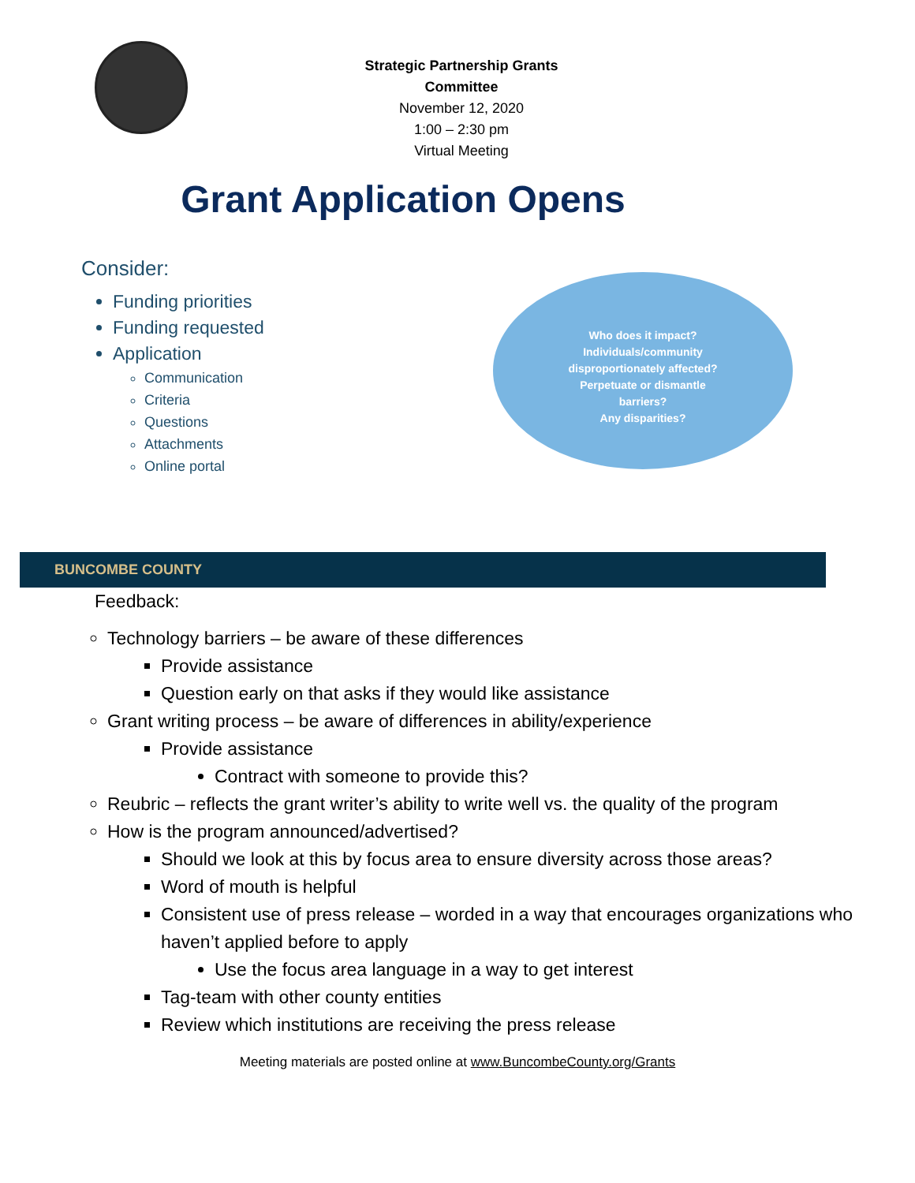Strategic Partnership Grants Committee
November 12, 2020
1:00 – 2:30 pm
Virtual Meeting
Grant Application Opens
Consider:
Funding priorities
Funding requested
Application
Communication
Criteria
Questions
Attachments
Online portal
Who does it impact?
Individuals/community
disproportionately affected?
Perpetuate or dismantle
barriers?
Any disparities?
BUNCOMBE COUNTY
Feedback:
Technology barriers – be aware of these differences
Provide assistance
Question early on that asks if they would like assistance
Grant writing process – be aware of differences in ability/experience
Provide assistance
Contract with someone to provide this?
Reubric – reflects the grant writer’s ability to write well vs. the quality of the program
How is the program announced/advertised?
Should we look at this by focus area to ensure diversity across those areas?
Word of mouth is helpful
Consistent use of press release – worded in a way that encourages organizations who haven’t applied before to apply
Use the focus area language in a way to get interest
Tag-team with other county entities
Review which institutions are receiving the press release
Meeting materials are posted online at www.BuncombeCounty.org/Grants